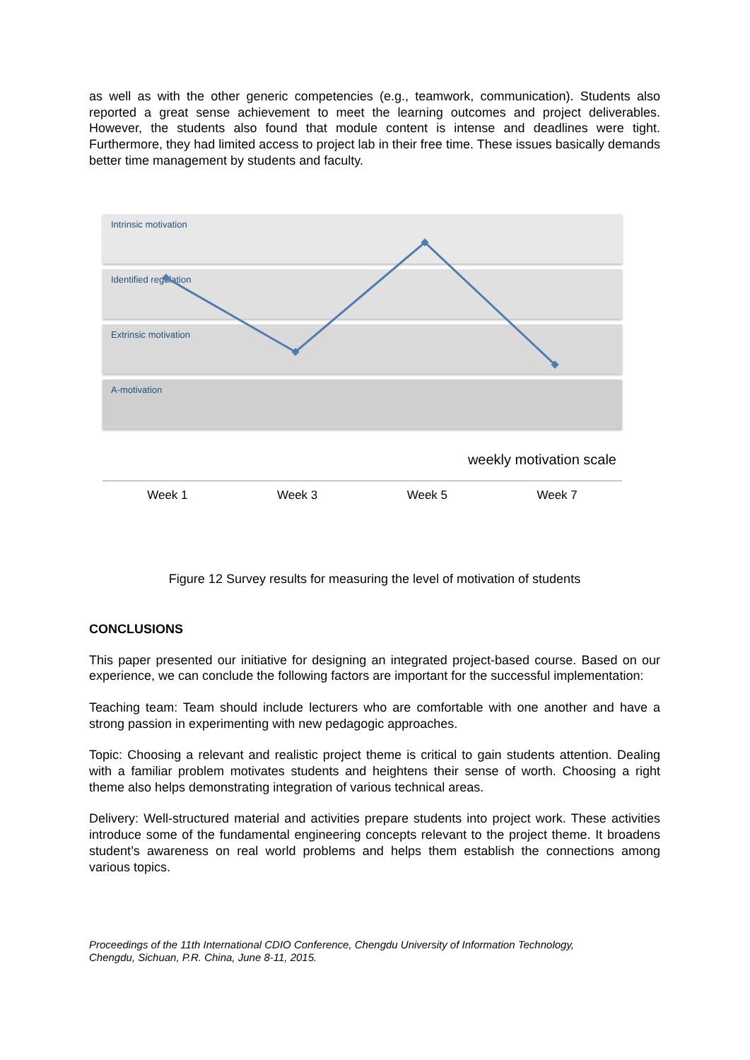as well as with the other generic competencies (e.g., teamwork, communication). Students also reported a great sense achievement to meet the learning outcomes and project deliverables. However, the students also found that module content is intense and deadlines were tight. Furthermore, they had limited access to project lab in their free time. These issues basically demands better time management by students and faculty.
Intrinsic motivation
Identified regulation
Extrinsic motivation
A-motivation
weekly motivation scale
Week 1 Week 3 Week 5 Week 7
Figure 12 Survey results for measuring the level of motivation of students
CONCLUSIONS
This paper presented our initiative for designing an integrated project-based course. Based on our experience, we can conclude the following factors are important for the successful implementation:
Teaching team: Team should include lecturers who are comfortable with one another and have a strong passion in experimenting with new pedagogic approaches.
Topic: Choosing a relevant and realistic project theme is critical to gain students attention. Dealing with a familiar problem motivates students and heightens their sense of worth. Choosing a right theme also helps demonstrating integration of various technical areas.
Delivery: Well-structured material and activities prepare students into project work. These activities introduce some of the fundamental engineering concepts relevant to the project theme. It broadens student’s awareness on real world problems and helps them establish the connections among various topics.
Proceedings of the 11th International CDIO Conference, Chengdu University of Information Technology,
Chengdu, Sichuan, P.R. China, June 8-11, 2015.